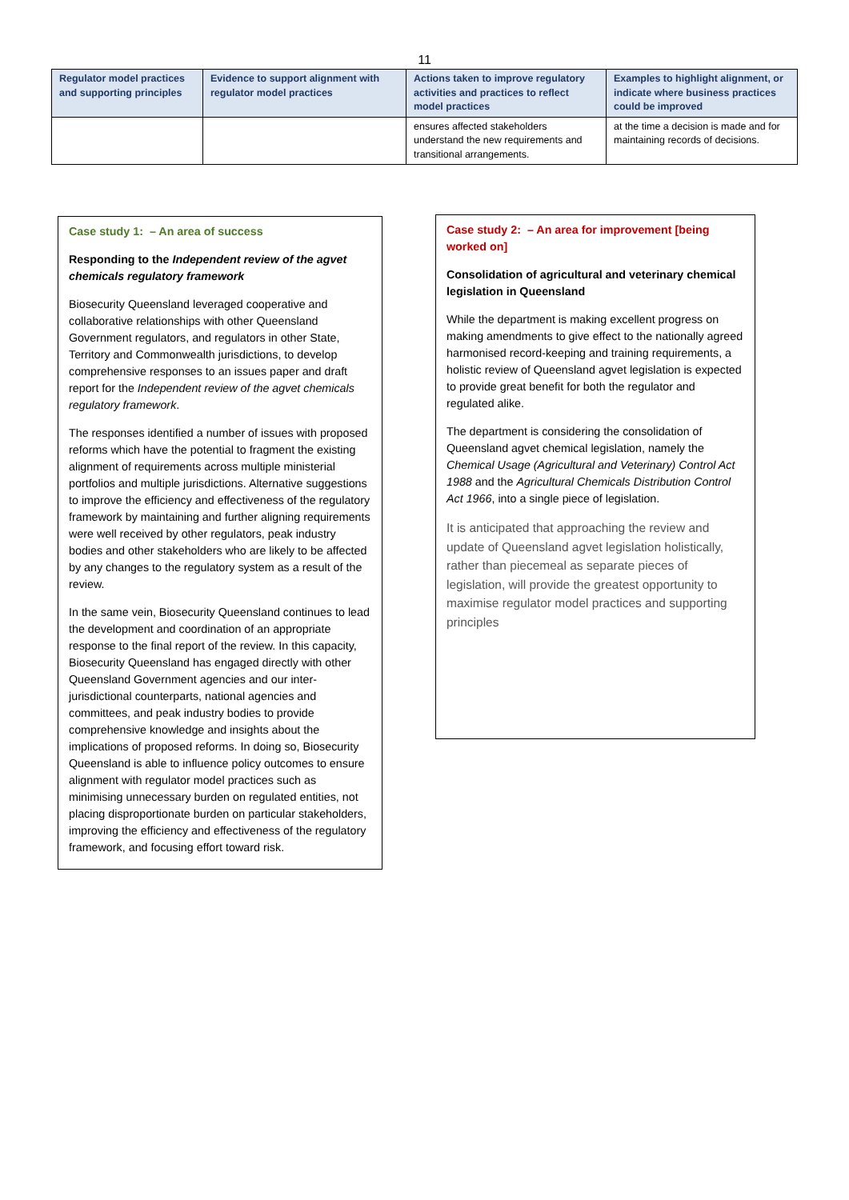11
| Regulator model practices and supporting principles | Evidence to support alignment with regulator model practices | Actions taken to improve regulatory activities and practices to reflect model practices | Examples to highlight alignment, or indicate where business practices could be improved |
| --- | --- | --- | --- |
| | | ensures affected stakeholders understand the new requirements and transitional arrangements. | at the time a decision is made and for maintaining records of decisions. |
Case study 1: – An area of success
Responding to the Independent review of the agvet chemicals regulatory framework
Biosecurity Queensland leveraged cooperative and collaborative relationships with other Queensland Government regulators, and regulators in other State, Territory and Commonwealth jurisdictions, to develop comprehensive responses to an issues paper and draft report for the Independent review of the agvet chemicals regulatory framework.
The responses identified a number of issues with proposed reforms which have the potential to fragment the existing alignment of requirements across multiple ministerial portfolios and multiple jurisdictions. Alternative suggestions to improve the efficiency and effectiveness of the regulatory framework by maintaining and further aligning requirements were well received by other regulators, peak industry bodies and other stakeholders who are likely to be affected by any changes to the regulatory system as a result of the review.
In the same vein, Biosecurity Queensland continues to lead the development and coordination of an appropriate response to the final report of the review. In this capacity, Biosecurity Queensland has engaged directly with other Queensland Government agencies and our inter-jurisdictional counterparts, national agencies and committees, and peak industry bodies to provide comprehensive knowledge and insights about the implications of proposed reforms. In doing so, Biosecurity Queensland is able to influence policy outcomes to ensure alignment with regulator model practices such as minimising unnecessary burden on regulated entities, not placing disproportionate burden on particular stakeholders, improving the efficiency and effectiveness of the regulatory framework, and focusing effort toward risk.
Case study 2: – An area for improvement [being worked on]
Consolidation of agricultural and veterinary chemical legislation in Queensland
While the department is making excellent progress on making amendments to give effect to the nationally agreed harmonised record-keeping and training requirements, a holistic review of Queensland agvet legislation is expected to provide great benefit for both the regulator and regulated alike.
The department is considering the consolidation of Queensland agvet chemical legislation, namely the Chemical Usage (Agricultural and Veterinary) Control Act 1988 and the Agricultural Chemicals Distribution Control Act 1966, into a single piece of legislation.
It is anticipated that approaching the review and update of Queensland agvet legislation holistically, rather than piecemeal as separate pieces of legislation, will provide the greatest opportunity to maximise regulator model practices and supporting principles